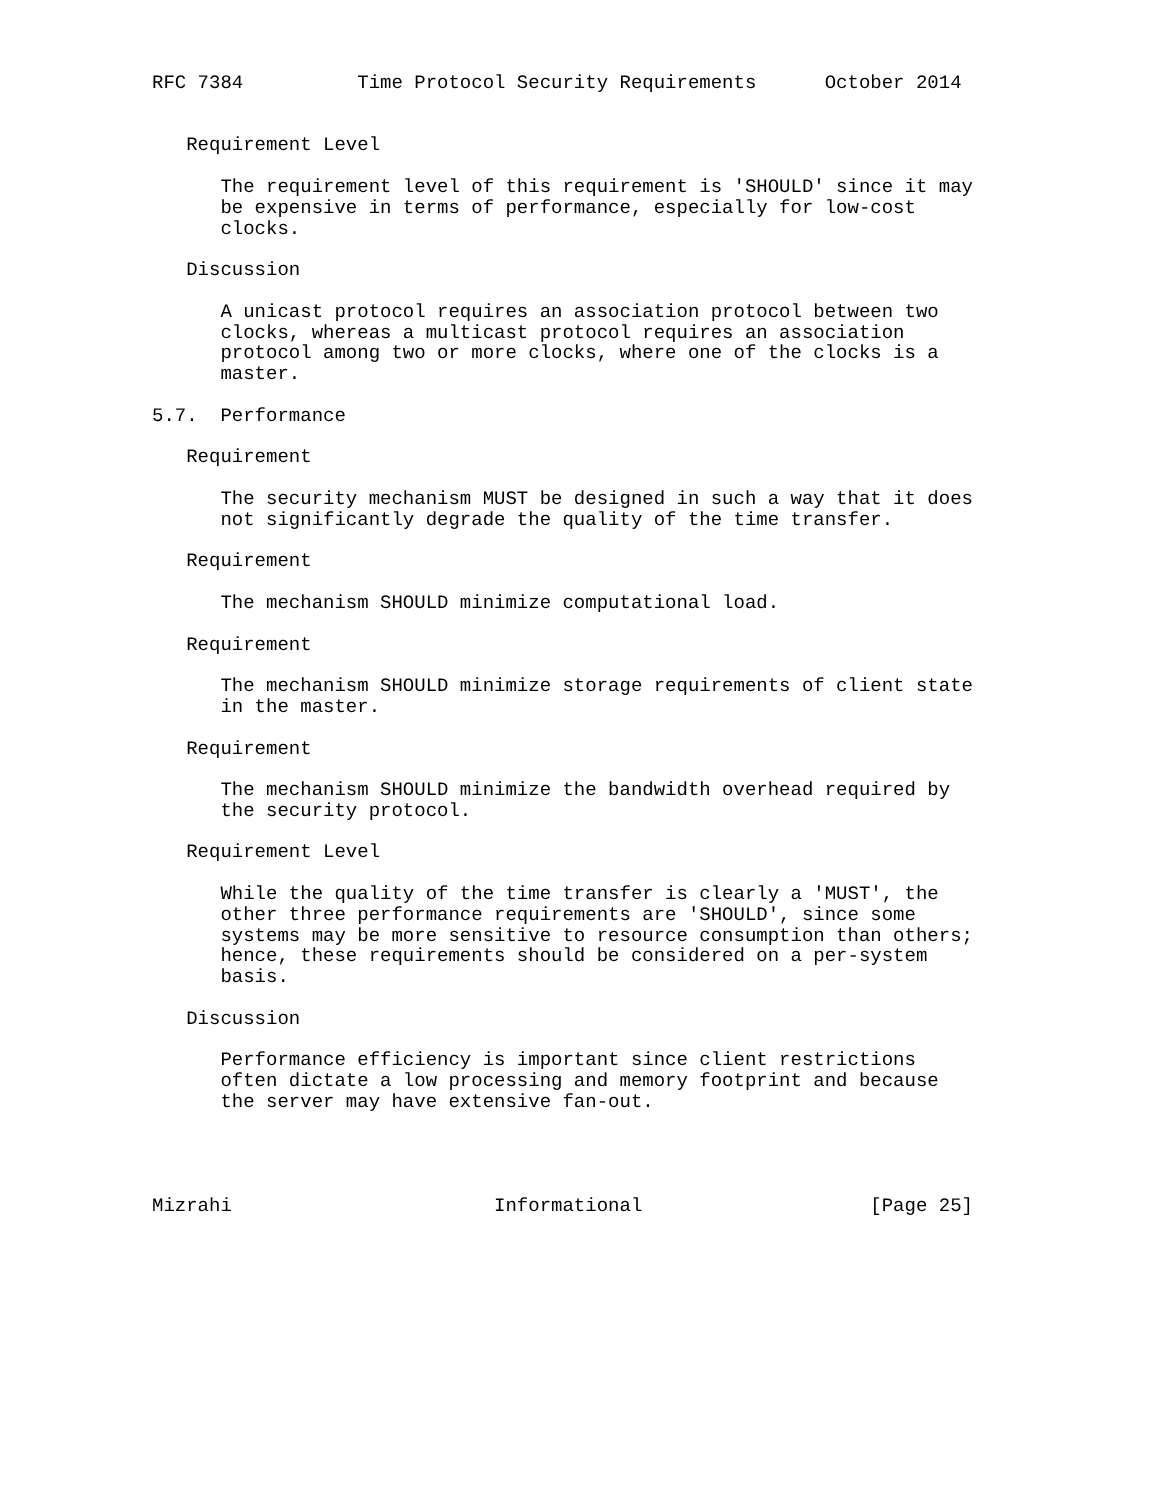RFC 7384          Time Protocol Security Requirements      October 2014


   Requirement Level

      The requirement level of this requirement is 'SHOULD' since it may
      be expensive in terms of performance, especially for low-cost
      clocks.

   Discussion

      A unicast protocol requires an association protocol between two
      clocks, whereas a multicast protocol requires an association
      protocol among two or more clocks, where one of the clocks is a
      master.

5.7.  Performance

   Requirement

      The security mechanism MUST be designed in such a way that it does
      not significantly degrade the quality of the time transfer.

   Requirement

      The mechanism SHOULD minimize computational load.

   Requirement

      The mechanism SHOULD minimize storage requirements of client state
      in the master.

   Requirement

      The mechanism SHOULD minimize the bandwidth overhead required by
      the security protocol.

   Requirement Level

      While the quality of the time transfer is clearly a 'MUST', the
      other three performance requirements are 'SHOULD', since some
      systems may be more sensitive to resource consumption than others;
      hence, these requirements should be considered on a per-system
      basis.

   Discussion

      Performance efficiency is important since client restrictions
      often dictate a low processing and memory footprint and because
      the server may have extensive fan-out.




Mizrahi                       Informational                    [Page 25]